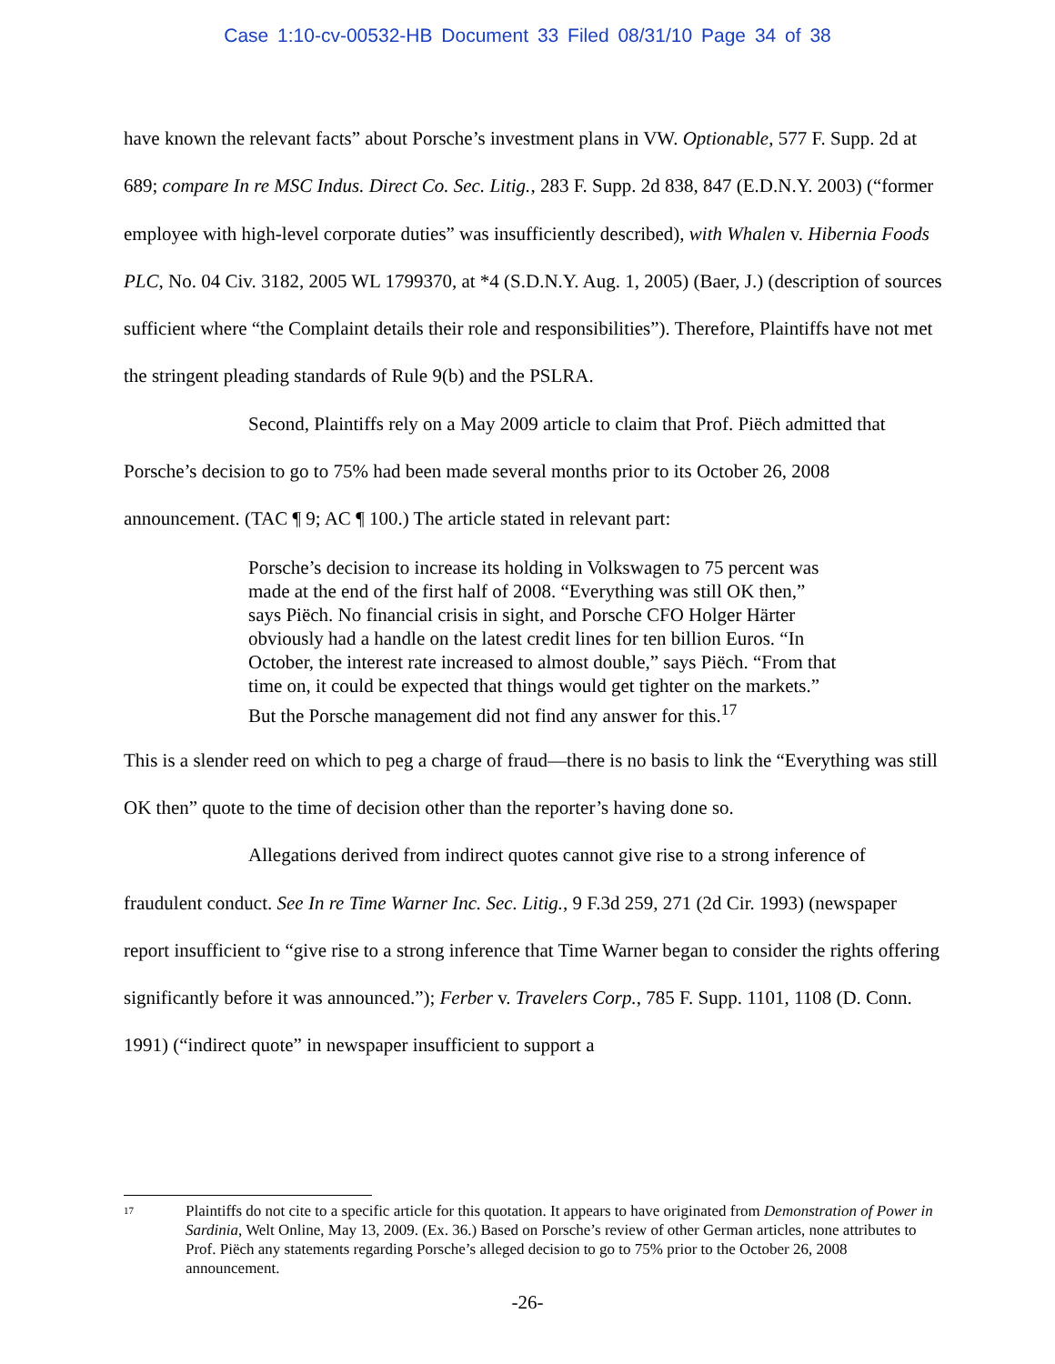Case 1:10-cv-00532-HB Document 33 Filed 08/31/10 Page 34 of 38
have known the relevant facts” about Porsche’s investment plans in VW. Optionable, 577 F. Supp. 2d at 689; compare In re MSC Indus. Direct Co. Sec. Litig., 283 F. Supp. 2d 838, 847 (E.D.N.Y. 2003) (“former employee with high-level corporate duties” was insufficiently described), with Whalen v. Hibernia Foods PLC, No. 04 Civ. 3182, 2005 WL 1799370, at *4 (S.D.N.Y. Aug. 1, 2005) (Baer, J.) (description of sources sufficient where “the Complaint details their role and responsibilities”). Therefore, Plaintiffs have not met the stringent pleading standards of Rule 9(b) and the PSLRA.
Second, Plaintiffs rely on a May 2009 article to claim that Prof. Piëch admitted that Porsche’s decision to go to 75% had been made several months prior to its October 26, 2008 announcement. (TAC ¶ 9; AC ¶ 100.) The article stated in relevant part:
Porsche’s decision to increase its holding in Volkswagen to 75 percent was made at the end of the first half of 2008. “Everything was still OK then,” says Piëch. No financial crisis in sight, and Porsche CFO Holger Härter obviously had a handle on the latest credit lines for ten billion Euros. “In October, the interest rate increased to almost double,” says Piëch. “From that time on, it could be expected that things would get tighter on the markets.” But the Porsche management did not find any answer for this.<sup>17</sup>
This is a slender reed on which to peg a charge of fraud—there is no basis to link the “Everything was still OK then” quote to the time of decision other than the reporter’s having done so.
Allegations derived from indirect quotes cannot give rise to a strong inference of fraudulent conduct. See In re Time Warner Inc. Sec. Litig., 9 F.3d 259, 271 (2d Cir. 1993) (newspaper report insufficient to “give rise to a strong inference that Time Warner began to consider the rights offering significantly before it was announced.”); Ferber v. Travelers Corp., 785 F. Supp. 1101, 1108 (D. Conn. 1991) (“indirect quote” in newspaper insufficient to support a
17
Plaintiffs do not cite to a specific article for this quotation. It appears to have originated from Demonstration of Power in Sardinia, Welt Online, May 13, 2009. (Ex. 36.) Based on Porsche’s review of other German articles, none attributes to Prof. Piëch any statements regarding Porsche’s alleged decision to go to 75% prior to the October 26, 2008 announcement.
-26-